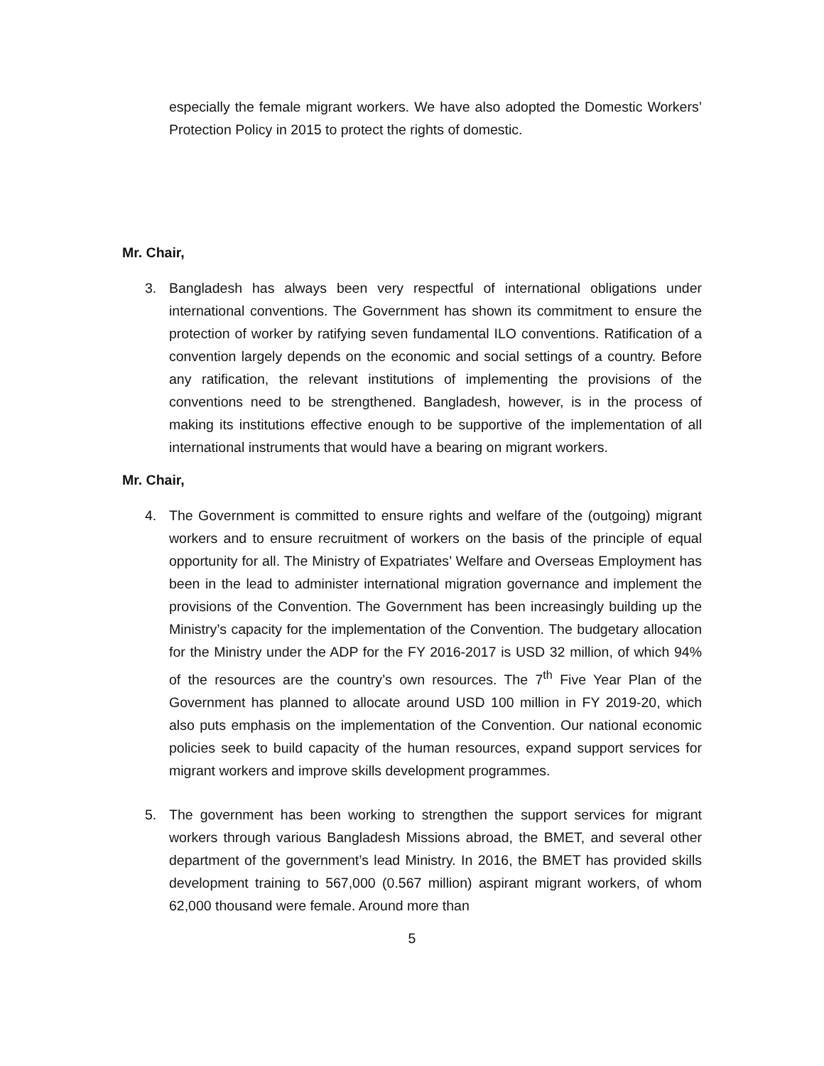especially the female migrant workers. We have also adopted the Domestic Workers’ Protection Policy in 2015 to protect the rights of domestic.
Mr. Chair,
3. Bangladesh has always been very respectful of international obligations under international conventions. The Government has shown its commitment to ensure the protection of worker by ratifying seven fundamental ILO conventions. Ratification of a convention largely depends on the economic and social settings of a country. Before any ratification, the relevant institutions of implementing the provisions of the conventions need to be strengthened. Bangladesh, however, is in the process of making its institutions effective enough to be supportive of the implementation of all international instruments that would have a bearing on migrant workers.
Mr. Chair,
4. The Government is committed to ensure rights and welfare of the (outgoing) migrant workers and to ensure recruitment of workers on the basis of the principle of equal opportunity for all. The Ministry of Expatriates’ Welfare and Overseas Employment has been in the lead to administer international migration governance and implement the provisions of the Convention. The Government has been increasingly building up the Ministry’s capacity for the implementation of the Convention. The budgetary allocation for the Ministry under the ADP for the FY 2016-2017 is USD 32 million, of which 94% of the resources are the country’s own resources. The 7<sup>th</sup> Five Year Plan of the Government has planned to allocate around USD 100 million in FY 2019-20, which also puts emphasis on the implementation of the Convention. Our national economic policies seek to build capacity of the human resources, expand support services for migrant workers and improve skills development programmes.
5. The government has been working to strengthen the support services for migrant workers through various Bangladesh Missions abroad, the BMET, and several other department of the government’s lead Ministry. In 2016, the BMET has provided skills development training to 567,000 (0.567 million) aspirant migrant workers, of whom 62,000 thousand were female. Around more than
5